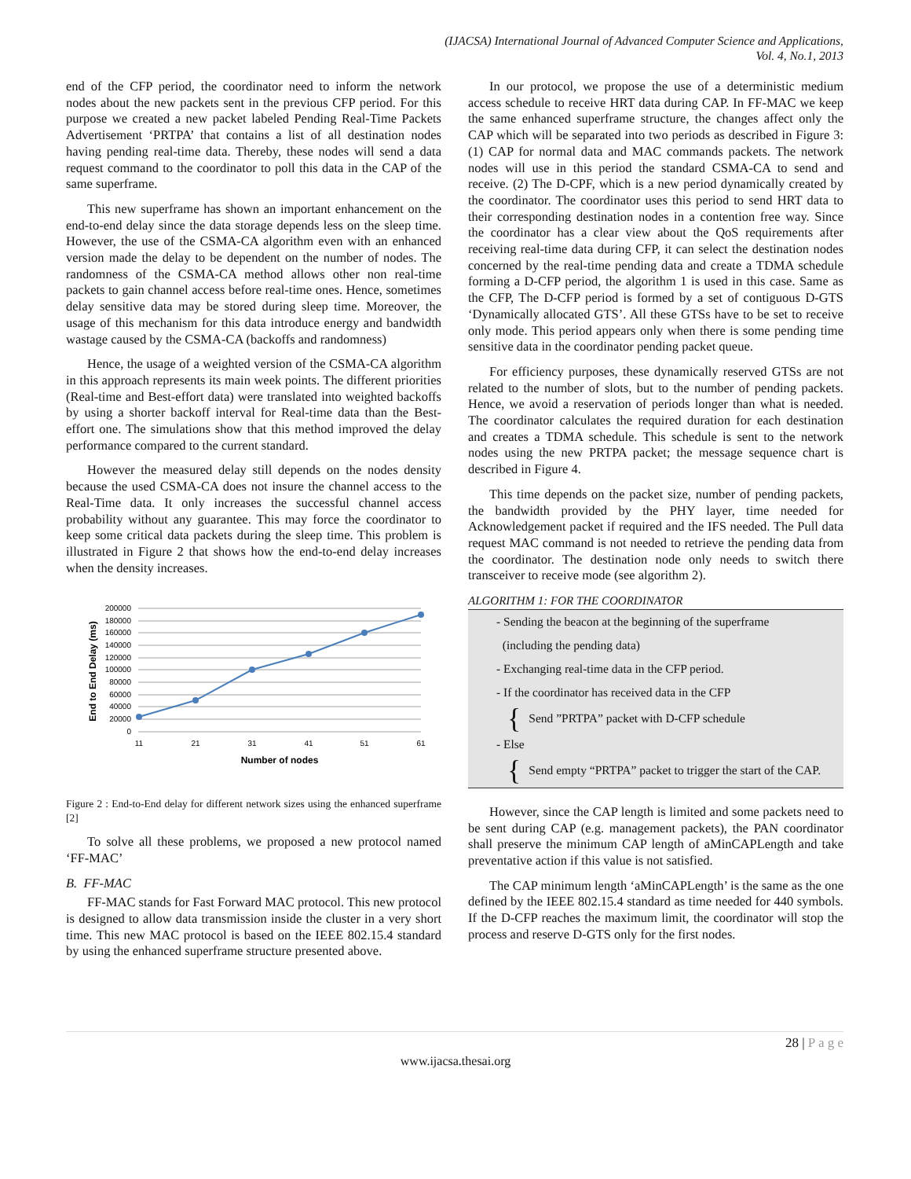(IJACSA) International Journal of Advanced Computer Science and Applications,
Vol. 4, No.1, 2013
end of the CFP period, the coordinator need to inform the network nodes about the new packets sent in the previous CFP period. For this purpose we created a new packet labeled Pending Real-Time Packets Advertisement ‘PRTPA’ that contains a list of all destination nodes having pending real-time data. Thereby, these nodes will send a data request command to the coordinator to poll this data in the CAP of the same superframe.
This new superframe has shown an important enhancement on the end-to-end delay since the data storage depends less on the sleep time. However, the use of the CSMA-CA algorithm even with an enhanced version made the delay to be dependent on the number of nodes. The randomness of the CSMA-CA method allows other non real-time packets to gain channel access before real-time ones. Hence, sometimes delay sensitive data may be stored during sleep time. Moreover, the usage of this mechanism for this data introduce energy and bandwidth wastage caused by the CSMA-CA (backoffs and randomness)
Hence, the usage of a weighted version of the CSMA-CA algorithm in this approach represents its main week points. The different priorities (Real-time and Best-effort data) were translated into weighted backoffs by using a shorter backoff interval for Real-time data than the Best-effort one. The simulations show that this method improved the delay performance compared to the current standard.
However the measured delay still depends on the nodes density because the used CSMA-CA does not insure the channel access to the Real-Time data. It only increases the successful channel access probability without any guarantee. This may force the coordinator to keep some critical data packets during the sleep time. This problem is illustrated in Figure 2 that shows how the end-to-end delay increases when the density increases.
200000
180000
160000
140000
120000
100000
80000
60000
40000
20000
0
11
21
31
41
51
61
Number of nodes
End to End Delay (ms)
Figure 2 : End-to-End delay for different network sizes using the enhanced superframe [2]
To solve all these problems, we proposed a new protocol named ‘FF-MAC’
B. FF-MAC
FF-MAC stands for Fast Forward MAC protocol. This new protocol is designed to allow data transmission inside the cluster in a very short time. This new MAC protocol is based on the IEEE 802.15.4 standard by using the enhanced superframe structure presented above.
In our protocol, we propose the use of a deterministic medium access schedule to receive HRT data during CAP. In FF-MAC we keep the same enhanced superframe structure, the changes affect only the CAP which will be separated into two periods as described in Figure 3: (1) CAP for normal data and MAC commands packets. The network nodes will use in this period the standard CSMA-CA to send and receive. (2) The D-CPF, which is a new period dynamically created by the coordinator. The coordinator uses this period to send HRT data to their corresponding destination nodes in a contention free way. Since the coordinator has a clear view about the QoS requirements after receiving real-time data during CFP, it can select the destination nodes concerned by the real-time pending data and create a TDMA schedule forming a D-CFP period, the algorithm 1 is used in this case. Same as the CFP, The D-CFP period is formed by a set of contiguous D-GTS ‘Dynamically allocated GTS’. All these GTSs have to be set to receive only mode. This period appears only when there is some pending time sensitive data in the coordinator pending packet queue.
For efficiency purposes, these dynamically reserved GTSs are not related to the number of slots, but to the number of pending packets. Hence, we avoid a reservation of periods longer than what is needed. The coordinator calculates the required duration for each destination and creates a TDMA schedule. This schedule is sent to the network nodes using the new PRTPA packet; the message sequence chart is described in Figure 4.
This time depends on the packet size, number of pending packets, the bandwidth provided by the PHY layer, time needed for Acknowledgement packet if required and the IFS needed. The Pull data request MAC command is not needed to retrieve the pending data from the coordinator. The destination node only needs to switch there transceiver to receive mode (see algorithm 2).
ALGORITHM 1: FOR THE COORDINATOR
- Sending the beacon at the beginning of the superframe
(including the pending data)
- Exchanging real-time data in the CFP period.
- If the coordinator has received data in the CFP
{ Send ”PRTPA” packet with D-CFP schedule
- Else
{ Send empty “PRTPA” packet to trigger the start of the CAP.
However, since the CAP length is limited and some packets need to be sent during CAP (e.g. management packets), the PAN coordinator shall preserve the minimum CAP length of aMinCAPLength and take preventative action if this value is not satisfied.
The CAP minimum length ‘aMinCAPLength’ is the same as the one defined by the IEEE 802.15.4 standard as time needed for 440 symbols. If the D-CFP reaches the maximum limit, the coordinator will stop the process and reserve D-GTS only for the first nodes.
28 | P a g e
www.ijacsa.thesai.org